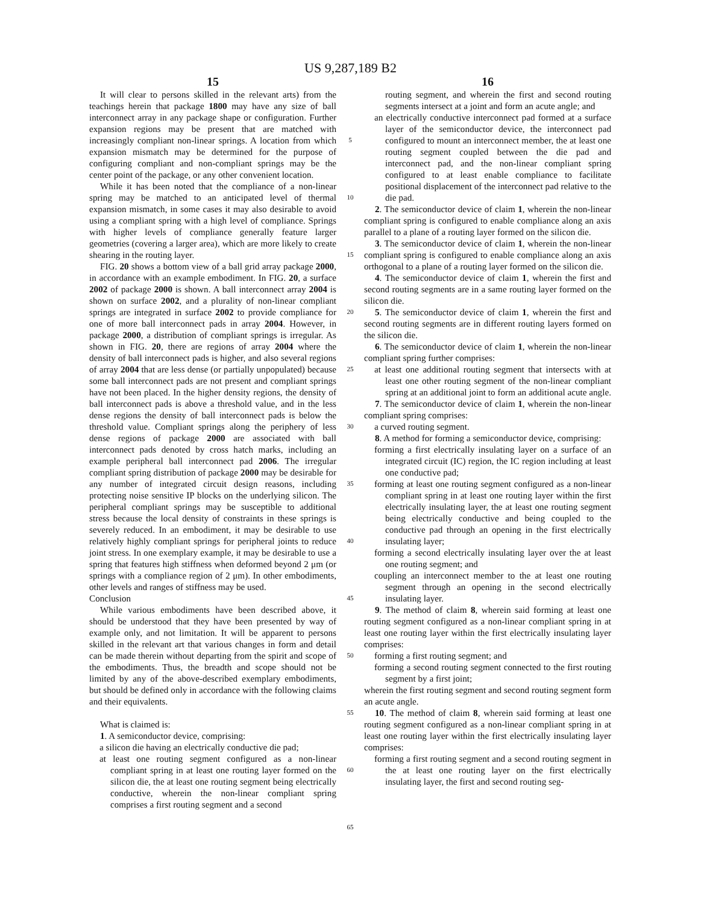US 9,287,189 B2
15
It will clear to persons skilled in the relevant arts) from the teachings herein that package 1800 may have any size of ball interconnect array in any package shape or configuration. Further expansion regions may be present that are matched with increasingly compliant non-linear springs. A location from which expansion mismatch may be determined for the purpose of configuring compliant and non-compliant springs may be the center point of the package, or any other convenient location.
While it has been noted that the compliance of a non-linear spring may be matched to an anticipated level of thermal expansion mismatch, in some cases it may also desirable to avoid using a compliant spring with a high level of compliance. Springs with higher levels of compliance generally feature larger geometries (covering a larger area), which are more likely to create shearing in the routing layer.
FIG. 20 shows a bottom view of a ball grid array package 2000, in accordance with an example embodiment. In FIG. 20, a surface 2002 of package 2000 is shown. A ball interconnect array 2004 is shown on surface 2002, and a plurality of non-linear compliant springs are integrated in surface 2002 to provide compliance for one of more ball interconnect pads in array 2004. However, in package 2000, a distribution of compliant springs is irregular. As shown in FIG. 20, there are regions of array 2004 where the density of ball interconnect pads is higher, and also several regions of array 2004 that are less dense (or partially unpopulated) because some ball interconnect pads are not present and compliant springs have not been placed. In the higher density regions, the density of ball interconnect pads is above a threshold value, and in the less dense regions the density of ball interconnect pads is below the threshold value. Compliant springs along the periphery of less dense regions of package 2000 are associated with ball interconnect pads denoted by cross hatch marks, including an example peripheral ball interconnect pad 2006. The irregular compliant spring distribution of package 2000 may be desirable for any number of integrated circuit design reasons, including protecting noise sensitive IP blocks on the underlying silicon. The peripheral compliant springs may be susceptible to additional stress because the local density of constraints in these springs is severely reduced. In an embodiment, it may be desirable to use relatively highly compliant springs for peripheral joints to reduce joint stress. In one exemplary example, it may be desirable to use a spring that features high stiffness when deformed beyond 2 μm (or springs with a compliance region of 2 μm). In other embodiments, other levels and ranges of stiffness may be used.
Conclusion
While various embodiments have been described above, it should be understood that they have been presented by way of example only, and not limitation. It will be apparent to persons skilled in the relevant art that various changes in form and detail can be made therein without departing from the spirit and scope of the embodiments. Thus, the breadth and scope should not be limited by any of the above-described exemplary embodiments, but should be defined only in accordance with the following claims and their equivalents.
What is claimed is:
1. A semiconductor device, comprising:
a silicon die having an electrically conductive die pad;
at least one routing segment configured as a non-linear compliant spring in at least one routing layer formed on the silicon die, the at least one routing segment being electrically conductive, wherein the non-linear compliant spring comprises a first routing segment and a second
5
10
15
20
25
30
35
40
45
50
55
60
65
16
routing segment, and wherein the first and second routing segments intersect at a joint and form an acute angle; and
an electrically conductive interconnect pad formed at a surface layer of the semiconductor device, the interconnect pad configured to mount an interconnect member, the at least one routing segment coupled between the die pad and interconnect pad, and the non-linear compliant spring configured to at least enable compliance to facilitate positional displacement of the interconnect pad relative to the die pad.
2. The semiconductor device of claim 1, wherein the non-linear compliant spring is configured to enable compliance along an axis parallel to a plane of a routing layer formed on the silicon die.
3. The semiconductor device of claim 1, wherein the non-linear compliant spring is configured to enable compliance along an axis orthogonal to a plane of a routing layer formed on the silicon die.
4. The semiconductor device of claim 1, wherein the first and second routing segments are in a same routing layer formed on the silicon die.
5. The semiconductor device of claim 1, wherein the first and second routing segments are in different routing layers formed on the silicon die.
6. The semiconductor device of claim 1, wherein the non-linear compliant spring further comprises:
at least one additional routing segment that intersects with at least one other routing segment of the non-linear compliant spring at an additional joint to form an additional acute angle.
7. The semiconductor device of claim 1, wherein the non-linear compliant spring comprises:
a curved routing segment.
8. A method for forming a semiconductor device, comprising:
forming a first electrically insulating layer on a surface of an integrated circuit (IC) region, the IC region including at least one conductive pad;
forming at least one routing segment configured as a non-linear compliant spring in at least one routing layer within the first electrically insulating layer, the at least one routing segment being electrically conductive and being coupled to the conductive pad through an opening in the first electrically insulating layer;
forming a second electrically insulating layer over the at least one routing segment; and
coupling an interconnect member to the at least one routing segment through an opening in the second electrically insulating layer.
9. The method of claim 8, wherein said forming at least one routing segment configured as a non-linear compliant spring in at least one routing layer within the first electrically insulating layer comprises:
forming a first routing segment; and
forming a second routing segment connected to the first routing segment by a first joint;
wherein the first routing segment and second routing segment form an acute angle.
10. The method of claim 8, wherein said forming at least one routing segment configured as a non-linear compliant spring in at least one routing layer within the first electrically insulating layer comprises:
forming a first routing segment and a second routing segment in the at least one routing layer on the first electrically insulating layer, the first and second routing seg-